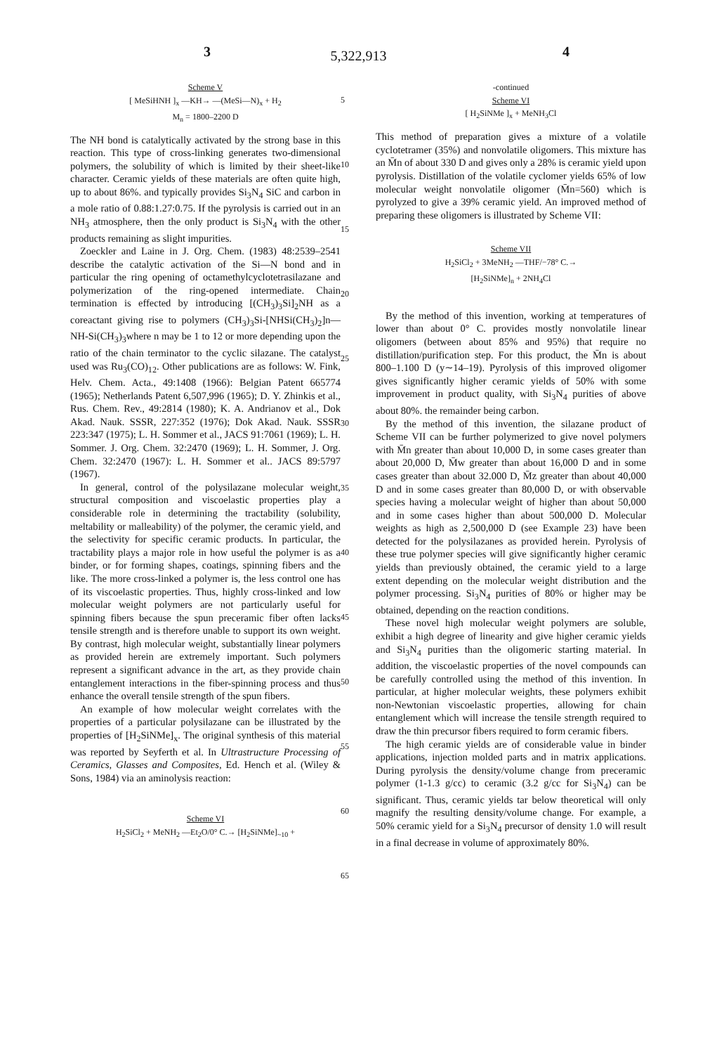5,322,913
3 4
Scheme V
[ MeSiHNH ]<sub>x</sub> —KH→ —(MeSi—N)<sub>x</sub> + H<sub>2</sub>
M<sub>n</sub> = 1800–2200 D
The NH bond is catalytically activated by the strong base in this reaction. This type of cross-linking generates two-dimensional polymers, the solubility of which is limited by their sheet-like character. Ceramic yields of these materials are often quite high, up to about 86%. and typically provides Si<sub>3</sub>N<sub>4</sub> SiC and carbon in a mole ratio of 0.88:1.27:0.75. If the pyrolysis is carried out in an NH<sub>3</sub> atmosphere, then the only product is Si<sub>3</sub>N<sub>4</sub> with the other products remaining as slight impurities.
Zoeckler and Laine in J. Org. Chem. (1983) 48:2539–2541 describe the catalytic activation of the Si—N bond and in particular the ring opening of octamethylcyclotetrasilazane and polymerization of the ring-opened intermediate. Chain termination is effected by introducing [(CH<sub>3</sub>)<sub>3</sub>Si]<sub>2</sub>NH as a coreactant giving rise to polymers (CH<sub>3</sub>)<sub>3</sub>Si-[NHSi(CH<sub>3</sub>)<sub>2</sub>]n—NH-Si(CH<sub>3</sub>)<sub>3</sub>where n may be 1 to 12 or more depending upon the ratio of the chain terminator to the cyclic silazane. The catalyst used was Ru<sub>3</sub>(CO)<sub>12</sub>. Other publications are as follows: W. Fink, Helv. Chem. Acta., 49:1408 (1966): Belgian Patent 665774 (1965); Netherlands Patent 6,507,996 (1965); D. Y. Zhinkis et al., Rus. Chem. Rev., 49:2814 (1980); K. A. Andrianov et al., Dok Akad. Nauk. SSSR, 227:352 (1976); Dok Akad. Nauk. SSSR 223:347 (1975); L. H. Sommer et al., JACS 91:7061 (1969); L. H. Sommer. J. Org. Chem. 32:2470 (1969); L. H. Sommer, J. Org. Chem. 32:2470 (1967): L. H. Sommer et al.. JACS 89:5797 (1967).
In general, control of the polysilazane molecular weight, structural composition and viscoelastic properties play a considerable role in determining the tractability (solubility, meltability or malleability) of the polymer, the ceramic yield, and the selectivity for specific ceramic products. In particular, the tractability plays a major role in how useful the polymer is as a binder, or for forming shapes, coatings, spinning fibers and the like. The more cross-linked a polymer is, the less control one has of its viscoelastic properties. Thus, highly cross-linked and low molecular weight polymers are not particularly useful for spinning fibers because the spun preceramic fiber often lacks tensile strength and is therefore unable to support its own weight. By contrast, high molecular weight, substantially linear polymers as provided herein are extremely important. Such polymers represent a significant advance in the art, as they provide chain entanglement interactions in the fiber-spinning process and thus enhance the overall tensile strength of the spun fibers.
An example of how molecular weight correlates with the properties of a particular polysilazane can be illustrated by the properties of [H<sub>2</sub>SiNMe]<sub>x</sub>. The original synthesis of this material was reported by Seyferth et al. In Ultrastructure Processing of Ceramics, Glasses and Composites, Ed. Hench et al. (Wiley & Sons, 1984) via an aminolysis reaction:
Scheme VI
H<sub>2</sub>SiCl<sub>2</sub> + MeNH<sub>2</sub> —Et<sub>2</sub>O/0° C.→ [H<sub>2</sub>SiNMe]<sub>~10</sub> +
5
10
15
20
25
30
35
40
45
50
55
60
65
-continued
Scheme VI
[ H<sub>2</sub>SiNMe ]<sub>x</sub> + MeNH<sub>3</sub>Cl
This method of preparation gives a mixture of a volatile cyclotetramer (35%) and nonvolatile oligomers. This mixture has an M̄n of about 330 D and gives only a 28% is ceramic yield upon pyrolysis. Distillation of the volatile cyclomer yields 65% of low molecular weight nonvolatile oligomer (M̄n=560) which is pyrolyzed to give a 39% ceramic yield. An improved method of preparing these oligomers is illustrated by Scheme VII:
Scheme VII
H<sub>2</sub>SiCl<sub>2</sub> + 3MeNH<sub>2</sub> —THF/−78° C.→
[H<sub>2</sub>SiNMe]<sub>n</sub> + 2NH<sub>4</sub>Cl
By the method of this invention, working at temperatures of lower than about 0° C. provides mostly nonvolatile linear oligomers (between about 85% and 95%) that require no distillation/purification step. For this product, the M̄n is about 800–1.100 D (y∼14–19). Pyrolysis of this improved oligomer gives significantly higher ceramic yields of 50% with some improvement in product quality, with Si<sub>3</sub>N<sub>4</sub> purities of above about 80%. the remainder being carbon.
By the method of this invention, the silazane product of Scheme VII can be further polymerized to give novel polymers with M̄n greater than about 10,000 D, in some cases greater than about 20,000 D, M̄w greater than about 16,000 D and in some cases greater than about 32.000 D, M̄z greater than about 40,000 D and in some cases greater than 80,000 D, or with observable species having a molecular weight of higher than about 50,000 and in some cases higher than about 500,000 D. Molecular weights as high as 2,500,000 D (see Example 23) have been detected for the polysilazanes as provided herein. Pyrolysis of these true polymer species will give significantly higher ceramic yields than previously obtained, the ceramic yield to a large extent depending on the molecular weight distribution and the polymer processing. Si<sub>3</sub>N<sub>4</sub> purities of 80% or higher may be obtained, depending on the reaction conditions.
These novel high molecular weight polymers are soluble, exhibit a high degree of linearity and give higher ceramic yields and Si<sub>3</sub>N<sub>4</sub> purities than the oligomeric starting material. In addition, the viscoelastic properties of the novel compounds can be carefully controlled using the method of this invention. In particular, at higher molecular weights, these polymers exhibit non-Newtonian viscoelastic properties, allowing for chain entanglement which will increase the tensile strength required to draw the thin precursor fibers required to form ceramic fibers.
The high ceramic yields are of considerable value in binder applications, injection molded parts and in matrix applications. During pyrolysis the density/volume change from preceramic polymer (1-1.3 g/cc) to ceramic (3.2 g/cc for Si<sub>3</sub>N<sub>4</sub>) can be significant. Thus, ceramic yields tar below theoretical will only magnify the resulting density/volume change. For example, a 50% ceramic yield for a Si<sub>3</sub>N<sub>4</sub> precursor of density 1.0 will result in a final decrease in volume of approximately 80%.